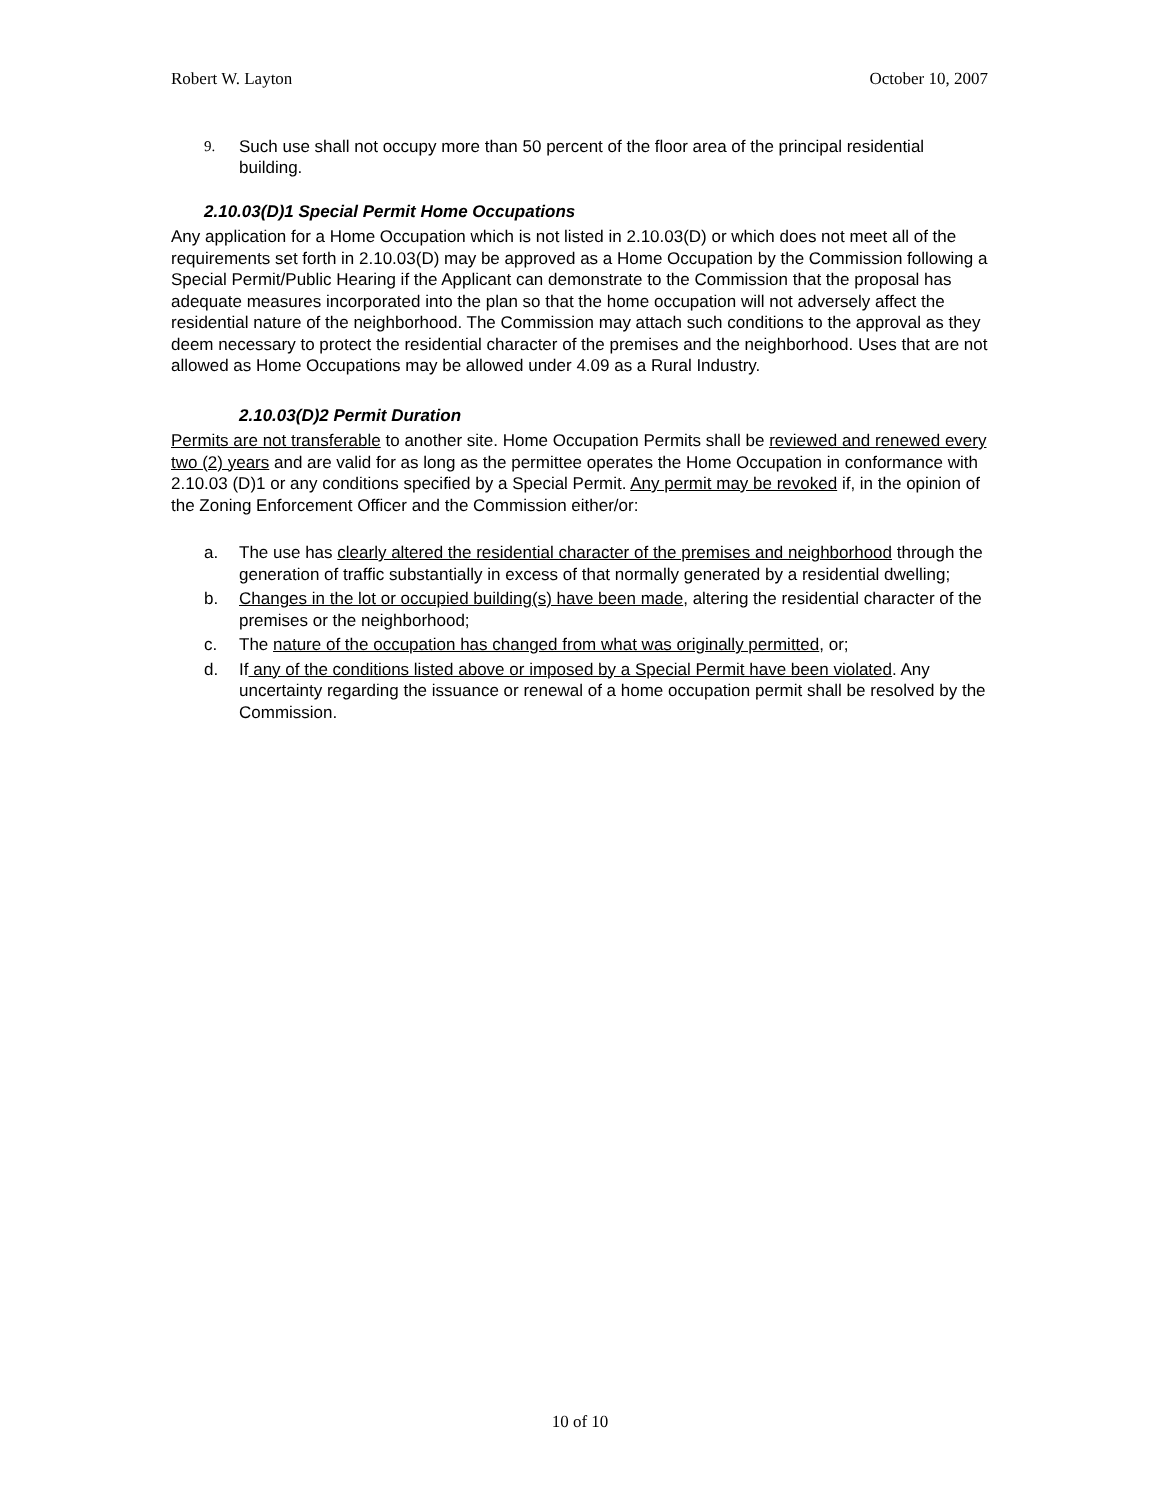Robert W. Layton October 10, 2007
9. Such use shall not occupy more than 50 percent of the floor area of the principal residential building.
2.10.03(D)1 Special Permit Home Occupations
Any application for a Home Occupation which is not listed in 2.10.03(D) or which does not meet all of the requirements set forth in 2.10.03(D) may be approved as a Home Occupation by the Commission following a Special Permit/Public Hearing if the Applicant can demonstrate to the Commission that the proposal has adequate measures incorporated into the plan so that the home occupation will not adversely affect the residential nature of the neighborhood. The Commission may attach such conditions to the approval as they deem necessary to protect the residential character of the premises and the neighborhood. Uses that are not allowed as Home Occupations may be allowed under 4.09 as a Rural Industry.
2.10.03(D)2 Permit Duration
Permits are not transferable to another site. Home Occupation Permits shall be reviewed and renewed every two (2) years and are valid for as long as the permittee operates the Home Occupation in conformance with 2.10.03 (D)1 or any conditions specified by a Special Permit. Any permit may be revoked if, in the opinion of the Zoning Enforcement Officer and the Commission either/or:
a. The use has clearly altered the residential character of the premises and neighborhood through the generation of traffic substantially in excess of that normally generated by a residential dwelling;
b. Changes in the lot or occupied building(s) have been made, altering the residential character of the premises or the neighborhood;
c. The nature of the occupation has changed from what was originally permitted, or;
d. If any of the conditions listed above or imposed by a Special Permit have been violated. Any uncertainty regarding the issuance or renewal of a home occupation permit shall be resolved by the Commission.
10 of 10